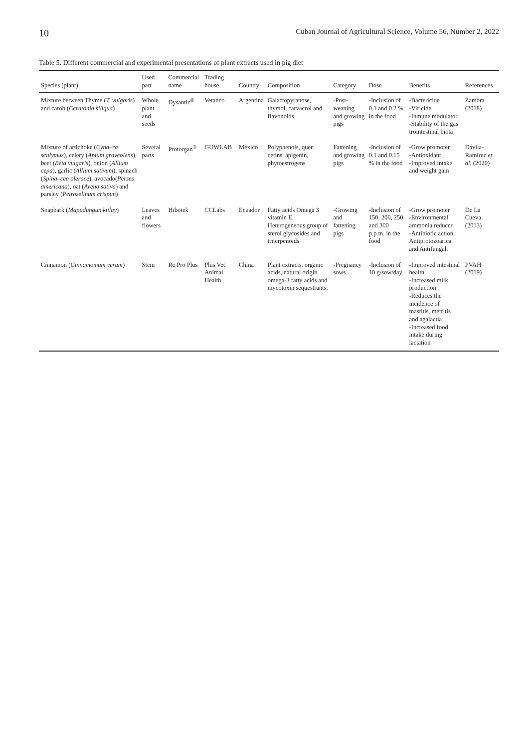10 Cuban Journal of Agricultural Science, Volume 56, Number 2, 2022
Table 5. Different commercial and experimental presentations of plant extracts used in pig diet
| Species (plant) | Used part | Commercial name | Trading house | Country | Composition | Category | Dose | Benefits | References |
| --- | --- | --- | --- | --- | --- | --- | --- | --- | --- |
| Mixture between Thyme ( T. vulgaris ) and carob ( Ceratonia siliqua ) | Whole plant and seeds | Dysantic<sup>®</sup> | Vetanco | Argentina | Galactopyranose, thymol, carvacrol and flavonoids | -Post-weaning and growing pigs | -Inclusion of 0.1 and 0.2 % in the food | -Bactericide -Viricide -Inmune modulator -Stability of the gas trointestinal biota | Zamora (2018) |
| Mixture of artichoke ( Cyna–ra sculymus ), celery ( Apium graveolens ), beet ( Beta vulgaris ), onion ( Allium cepa ), garlic ( Allium sativum ), spinach ( Spina–cea olerace ), avocado( Persea americana ), oat ( Avena sativa ) and parsley ( Petroselinum crispun ) | Several parts | Protorgan<sup>®</sup> | GUWLAB | Mexico | Polyphenols, quer cetins, apigenin, phytoestrogens | Fattening and growing pigs | -Inclusion of 0.1 and 0.15 % in the food | -Grow promoter -Antioxidant -Improved intake and weight gain | Dávila-Ramírez et al. (2020) |
| Soapbark ( Mapudungun kiilay ) | Leaves and flowers | Hibotek | CCLabs | Ecuador | Fatty acids Omega 3 vitamin E. Heterogeneous group of sterol glycosides and triterpenoids | -Growing and fattening pigs | -Inclusion of 150, 200, 250 and 300 p.p.m. in the food | -Grow promoter -Environmental ammonia reducer -Antibiotic action, Antiprotozoarica and Antifungal. | De La Cueva (2013) |
| Cinnamon ( Cinnamomum verum ) | Stem | Re Pro Plus | Plus Vet Animal Health | China | Plant extracts, organic acids, natural origin omega-3 fatty acids and mycotoxin sequestrants. | -Pregnancy sows | -Inclusion of 10 g/sow/day | -Improved intestinal health -Increased milk production -Reduces the incidence of mastitis, metritis and agalactia -Increased food intake during lactation | PVAH (2019) |